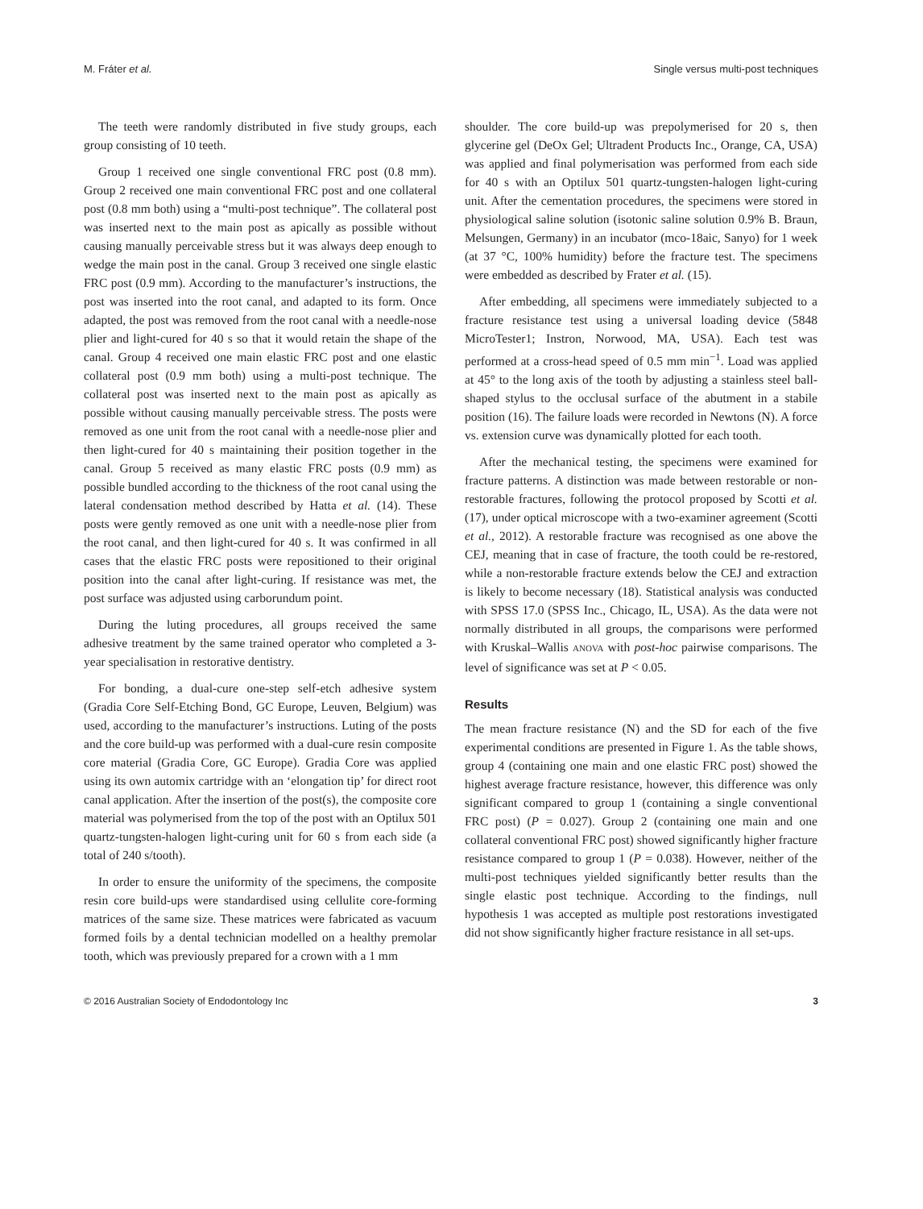M. Fráter et al. Single versus multi-post techniques
The teeth were randomly distributed in five study groups, each group consisting of 10 teeth.
Group 1 received one single conventional FRC post (0.8 mm). Group 2 received one main conventional FRC post and one collateral post (0.8 mm both) using a “multi-post technique”. The collateral post was inserted next to the main post as apically as possible without causing manually perceivable stress but it was always deep enough to wedge the main post in the canal. Group 3 received one single elastic FRC post (0.9 mm). According to the manufacturer’s instructions, the post was inserted into the root canal, and adapted to its form. Once adapted, the post was removed from the root canal with a needle-nose plier and light-cured for 40 s so that it would retain the shape of the canal. Group 4 received one main elastic FRC post and one elastic collateral post (0.9 mm both) using a multi-post technique. The collateral post was inserted next to the main post as apically as possible without causing manually perceivable stress. The posts were removed as one unit from the root canal with a needle-nose plier and then light-cured for 40 s maintaining their position together in the canal. Group 5 received as many elastic FRC posts (0.9 mm) as possible bundled according to the thickness of the root canal using the lateral condensation method described by Hatta et al. (14). These posts were gently removed as one unit with a needle-nose plier from the root canal, and then light-cured for 40 s. It was confirmed in all cases that the elastic FRC posts were repositioned to their original position into the canal after light-curing. If resistance was met, the post surface was adjusted using carborundum point.
During the luting procedures, all groups received the same adhesive treatment by the same trained operator who completed a 3-year specialisation in restorative dentistry.
For bonding, a dual-cure one-step self-etch adhesive system (Gradia Core Self-Etching Bond, GC Europe, Leuven, Belgium) was used, according to the manufacturer’s instructions. Luting of the posts and the core build-up was performed with a dual-cure resin composite core material (Gradia Core, GC Europe). Gradia Core was applied using its own automix cartridge with an ‘elongation tip’ for direct root canal application. After the insertion of the post(s), the composite core material was polymerised from the top of the post with an Optilux 501 quartz-tungsten-halogen light-curing unit for 60 s from each side (a total of 240 s/tooth).
In order to ensure the uniformity of the specimens, the composite resin core build-ups were standardised using cellulite core-forming matrices of the same size. These matrices were fabricated as vacuum formed foils by a dental technician modelled on a healthy premolar tooth, which was previously prepared for a crown with a 1 mm
shoulder. The core build-up was prepolymerised for 20 s, then glycerine gel (DeOx Gel; Ultradent Products Inc., Orange, CA, USA) was applied and final polymerisation was performed from each side for 40 s with an Optilux 501 quartz-tungsten-halogen light-curing unit. After the cementation procedures, the specimens were stored in physiological saline solution (isotonic saline solution 0.9% B. Braun, Melsungen, Germany) in an incubator (mco-18aic, Sanyo) for 1 week (at 37 °C, 100% humidity) before the fracture test. The specimens were embedded as described by Frater et al. (15).
After embedding, all specimens were immediately subjected to a fracture resistance test using a universal loading device (5848 MicroTester1; Instron, Norwood, MA, USA). Each test was performed at a cross-head speed of 0.5 mm min<sup>−1</sup>. Load was applied at 45° to the long axis of the tooth by adjusting a stainless steel ball-shaped stylus to the occlusal surface of the abutment in a stabile position (16). The failure loads were recorded in Newtons (N). A force vs. extension curve was dynamically plotted for each tooth.
After the mechanical testing, the specimens were examined for fracture patterns. A distinction was made between restorable or non-restorable fractures, following the protocol proposed by Scotti et al. (17), under optical microscope with a two-examiner agreement (Scotti et al., 2012). A restorable fracture was recognised as one above the CEJ, meaning that in case of fracture, the tooth could be re-restored, while a non-restorable fracture extends below the CEJ and extraction is likely to become necessary (18). Statistical analysis was conducted with SPSS 17.0 (SPSS Inc., Chicago, IL, USA). As the data were not normally distributed in all groups, the comparisons were performed with Kruskal–Wallis ANOVA with post-hoc pairwise comparisons. The level of significance was set at P < 0.05.
Results
The mean fracture resistance (N) and the SD for each of the five experimental conditions are presented in Figure 1. As the table shows, group 4 (containing one main and one elastic FRC post) showed the highest average fracture resistance, however, this difference was only significant compared to group 1 (containing a single conventional FRC post) (P = 0.027). Group 2 (containing one main and one collateral conventional FRC post) showed significantly higher fracture resistance compared to group 1 (P = 0.038). However, neither of the multi-post techniques yielded significantly better results than the single elastic post technique. According to the findings, null hypothesis 1 was accepted as multiple post restorations investigated did not show significantly higher fracture resistance in all set-ups.
© 2016 Australian Society of Endodontology Inc 3